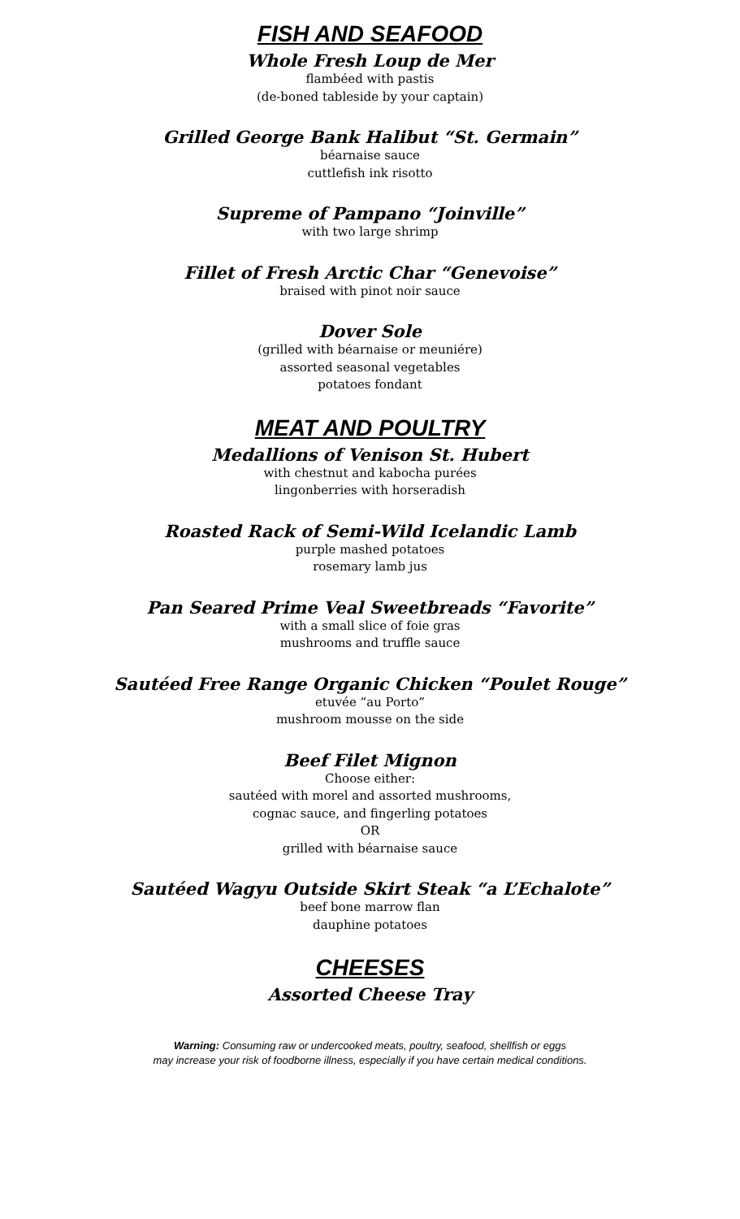FISH AND SEAFOOD
Whole Fresh Loup de Mer
flambéed with pastis
(de-boned tableside by your captain)
Grilled George Bank Halibut “St. Germain”
béarnaise sauce
cuttlefish ink risotto
Supreme of Pampano “Joinville”
with two large shrimp
Fillet of Fresh Arctic Char “Genevoise”
braised with pinot noir sauce
Dover Sole
(grilled with béarnaise or meuniére)
assorted seasonal vegetables
potatoes fondant
MEAT AND POULTRY
Medallions of Venison St. Hubert
with chestnut and kabocha purées
lingonberries with horseradish
Roasted Rack of Semi-Wild Icelandic Lamb
purple mashed potatoes
rosemary lamb jus
Pan Seared Prime Veal Sweetbreads “Favorite”
with a small slice of foie gras
mushrooms and truffle sauce
Sautéed Free Range Organic Chicken “Poulet Rouge”
etuvée “au Porto”
mushroom mousse on the side
Beef Filet Mignon
Choose either:
sautéed with morel and assorted mushrooms,
cognac sauce, and fingerling potatoes
OR
grilled with béarnaise sauce
Sautéed Wagyu Outside Skirt Steak “a L’Echalote”
beef bone marrow flan
dauphine potatoes
CHEESES
Assorted Cheese Tray
Warning: Consuming raw or undercooked meats, poultry, seafood, shellfish or eggs
may increase your risk of foodborne illness, especially if you have certain medical conditions.